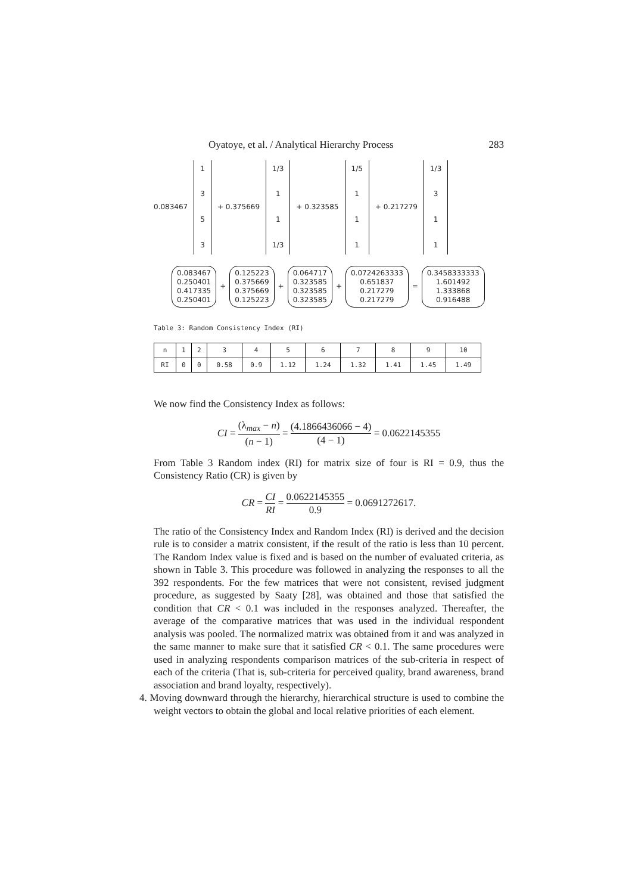Oyatoye, et al. / Analytical Hierarchy Process 283
0.083467
1353
+ 0.375669
1/3
11
1/3
+ 0.323585
1/5
111
+ 0.217279
1/3
311
0.083467
0.250401
0.417335
0.250401
+
0.125223
0.375669
0.375669
0.125223
+
0.064717
0.323585
0.323585
0.323585
+
0.0724263333
0.651837
0.217279
0.217279
=
0.3458333333
1.601492
1.333868
0.916488
Table 3: Random Consistency Index (RI)
| n | 1 | 2 | 3 | 4 | 5 | 6 | 7 | 8 | 9 | 10 |
| RI | 0 | 0 | 0.58 | 0.9 | 1.12 | 1.24 | 1.32 | 1.41 | 1.45 | 1.49 |
We now find the Consistency Index as follows:
CI = (λ<sub>max</sub> − n) (n − 1) = (4.1866436066 − 4) (4 − 1) = 0.0622145355
From Table 3 Random index (RI) for matrix size of four is RI = 0.9, thus the Consistency Ratio (CR) is given by
CR = CI RI = 0.0622145355 0.9 = 0.0691272617.
The ratio of the Consistency Index and Random Index (RI) is derived and the decision rule is to consider a matrix consistent, if the result of the ratio is less than 10 percent. The Random Index value is fixed and is based on the number of evaluated criteria, as shown in Table 3. This procedure was followed in analyzing the responses to all the 392 respondents. For the few matrices that were not consistent, revised judgment procedure, as suggested by Saaty [28], was obtained and those that satisfied the condition that CR < 0.1 was included in the responses analyzed. Thereafter, the average of the comparative matrices that was used in the individual respondent analysis was pooled. The normalized matrix was obtained from it and was analyzed in the same manner to make sure that it satisfied CR < 0.1. The same procedures were used in analyzing respondents comparison matrices of the sub-criteria in respect of each of the criteria (That is, sub-criteria for perceived quality, brand awareness, brand association and brand loyalty, respectively).
4. Moving downward through the hierarchy, hierarchical structure is used to combine the weight vectors to obtain the global and local relative priorities of each element.